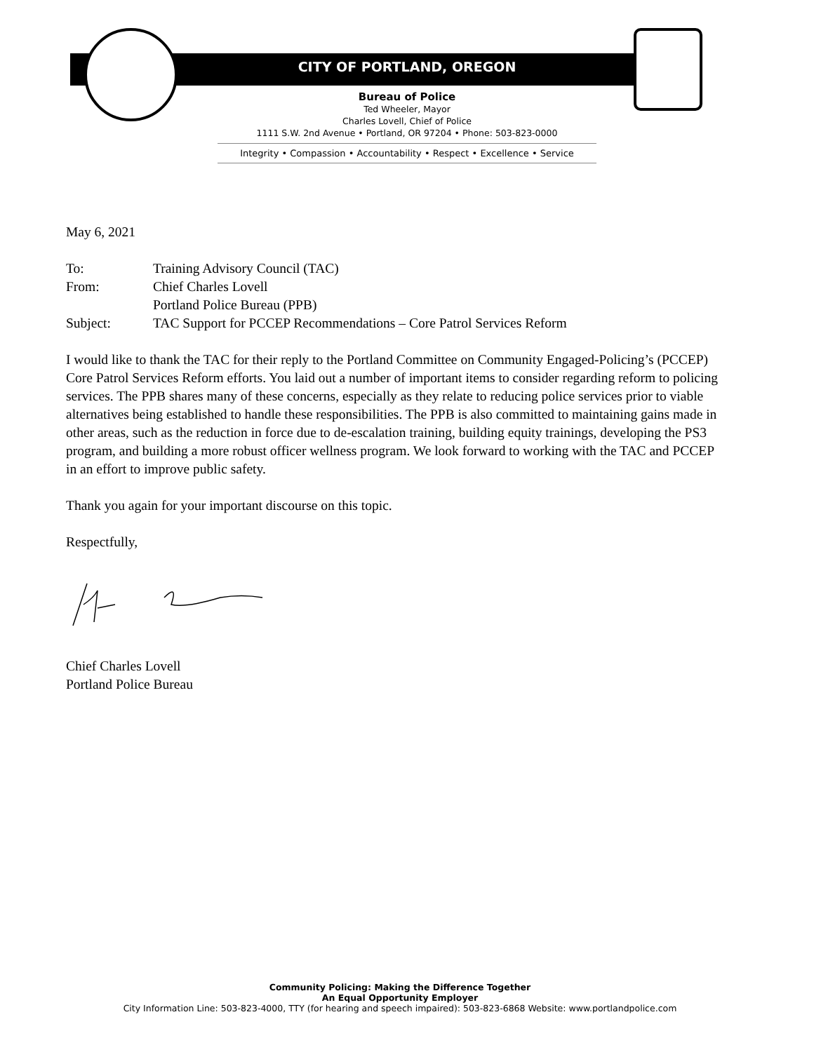CITY OF PORTLAND, OREGON
Bureau of Police
Ted Wheeler, Mayor
Charles Lovell, Chief of Police
1111 S.W. 2nd Avenue • Portland, OR 97204 • Phone: 503-823-0000
Integrity • Compassion • Accountability • Respect • Excellence • Service
May 6, 2021
| To: | Training Advisory Council (TAC) |
| From: | Chief Charles Lovell |
| | Portland Police Bureau (PPB) |
| Subject: | TAC Support for PCCEP Recommendations – Core Patrol Services Reform |
I would like to thank the TAC for their reply to the Portland Committee on Community Engaged-Policing’s (PCCEP) Core Patrol Services Reform efforts. You laid out a number of important items to consider regarding reform to policing services. The PPB shares many of these concerns, especially as they relate to reducing police services prior to viable alternatives being established to handle these responsibilities. The PPB is also committed to maintaining gains made in other areas, such as the reduction in force due to de-escalation training, building equity trainings, developing the PS3 program, and building a more robust officer wellness program. We look forward to working with the TAC and PCCEP in an effort to improve public safety.
Thank you again for your important discourse on this topic.
Respectfully,
Chief Charles Lovell
Portland Police Bureau
Community Policing: Making the Difference Together
An Equal Opportunity Employer
City Information Line: 503-823-4000, TTY (for hearing and speech impaired): 503-823-6868 Website: www.portlandpolice.com